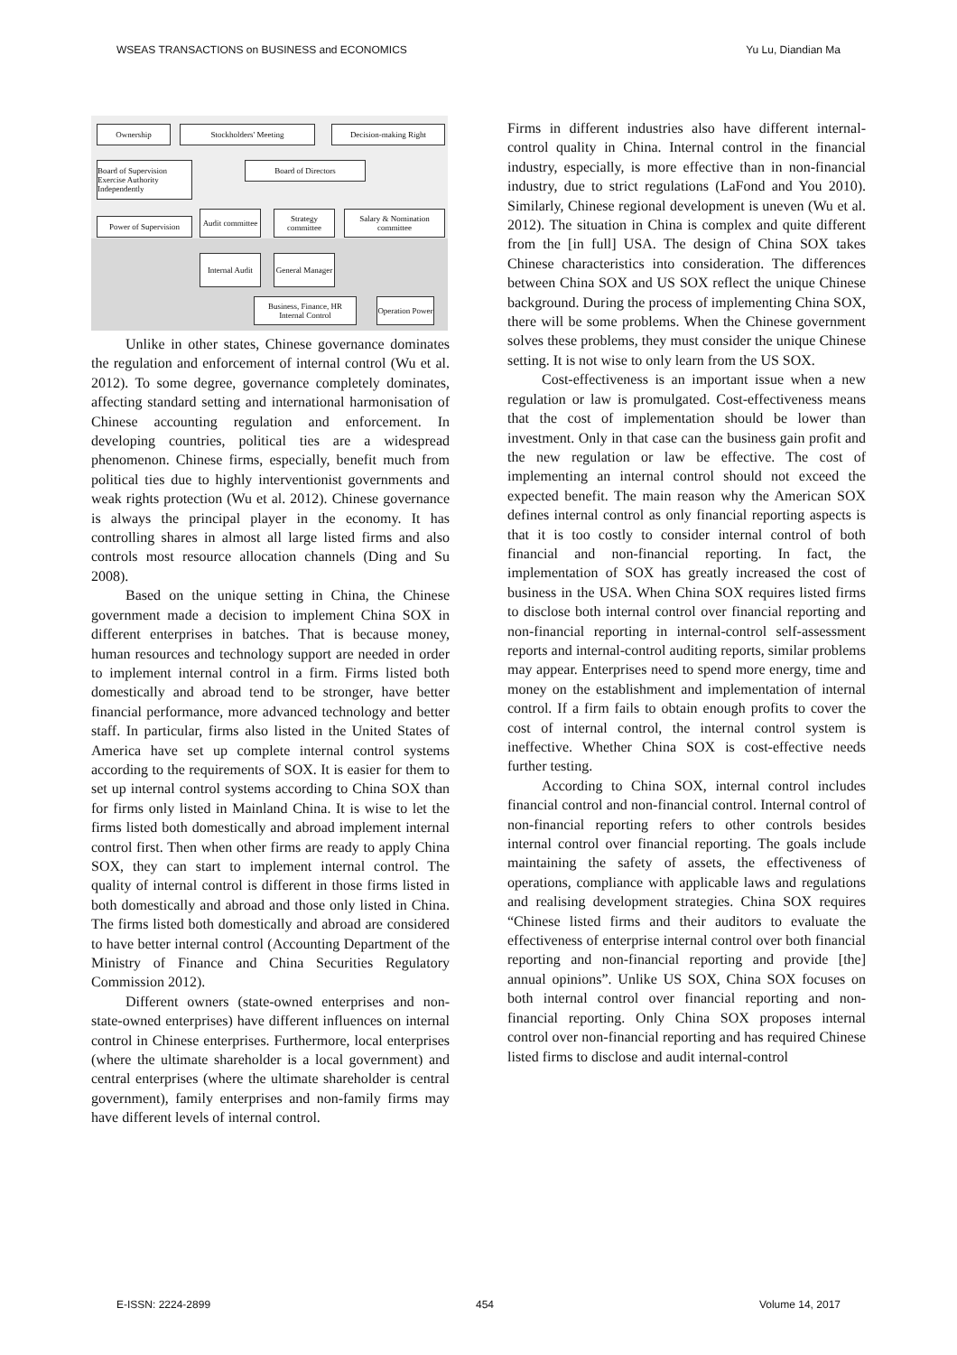WSEAS TRANSACTIONS on BUSINESS and ECONOMICS Yu Lu, Diandian Ma
Ownership Stockholders' Meeting Decision-making Right
Board of Supervision Exercise Authority Independently
Board of Directors
Power of Supervision
Audit committee
Strategy committee
Salary & Nomination committee
Internal Audit
General Manager
Business, Finance, HR Internal Control
Operation Power
Unlike in other states, Chinese governance dominates the regulation and enforcement of internal control (Wu et al. 2012). To some degree, governance completely dominates, affecting standard setting and international harmonisation of Chinese accounting regulation and enforcement. In developing countries, political ties are a widespread phenomenon. Chinese firms, especially, benefit much from political ties due to highly interventionist governments and weak rights protection (Wu et al. 2012). Chinese governance is always the principal player in the economy. It has controlling shares in almost all large listed firms and also controls most resource allocation channels (Ding and Su 2008).
Based on the unique setting in China, the Chinese government made a decision to implement China SOX in different enterprises in batches. That is because money, human resources and technology support are needed in order to implement internal control in a firm. Firms listed both domestically and abroad tend to be stronger, have better financial performance, more advanced technology and better staff. In particular, firms also listed in the United States of America have set up complete internal control systems according to the requirements of SOX. It is easier for them to set up internal control systems according to China SOX than for firms only listed in Mainland China. It is wise to let the firms listed both domestically and abroad implement internal control first. Then when other firms are ready to apply China SOX, they can start to implement internal control. The quality of internal control is different in those firms listed in both domestically and abroad and those only listed in China. The firms listed both domestically and abroad are considered to have better internal control (Accounting Department of the Ministry of Finance and China Securities Regulatory Commission 2012).
Different owners (state-owned enterprises and non-state-owned enterprises) have different influences on internal control in Chinese enterprises. Furthermore, local enterprises (where the ultimate shareholder is a local government) and central enterprises (where the ultimate shareholder is central government), family enterprises and non-family firms may have different levels of internal control.
Firms in different industries also have different internal-control quality in China. Internal control in the financial industry, especially, is more effective than in non-financial industry, due to strict regulations (LaFond and You 2010). Similarly, Chinese regional development is uneven (Wu et al. 2012). The situation in China is complex and quite different from the [in full] USA. The design of China SOX takes Chinese characteristics into consideration. The differences between China SOX and US SOX reflect the unique Chinese background. During the process of implementing China SOX, there will be some problems. When the Chinese government solves these problems, they must consider the unique Chinese setting. It is not wise to only learn from the US SOX.
Cost-effectiveness is an important issue when a new regulation or law is promulgated. Cost-effectiveness means that the cost of implementation should be lower than investment. Only in that case can the business gain profit and the new regulation or law be effective. The cost of implementing an internal control should not exceed the expected benefit. The main reason why the American SOX defines internal control as only financial reporting aspects is that it is too costly to consider internal control of both financial and non-financial reporting. In fact, the implementation of SOX has greatly increased the cost of business in the USA. When China SOX requires listed firms to disclose both internal control over financial reporting and non-financial reporting in internal-control self-assessment reports and internal-control auditing reports, similar problems may appear. Enterprises need to spend more energy, time and money on the establishment and implementation of internal control. If a firm fails to obtain enough profits to cover the cost of internal control, the internal control system is ineffective. Whether China SOX is cost-effective needs further testing.
According to China SOX, internal control includes financial control and non-financial control. Internal control of non-financial reporting refers to other controls besides internal control over financial reporting. The goals include maintaining the safety of assets, the effectiveness of operations, compliance with applicable laws and regulations and realising development strategies. China SOX requires “Chinese listed firms and their auditors to evaluate the effectiveness of enterprise internal control over both financial reporting and non-financial reporting and provide [the] annual opinions”. Unlike US SOX, China SOX focuses on both internal control over financial reporting and non-financial reporting. Only China SOX proposes internal control over non-financial reporting and has required Chinese listed firms to disclose and audit internal-control
E-ISSN: 2224-2899 454 Volume 14, 2017